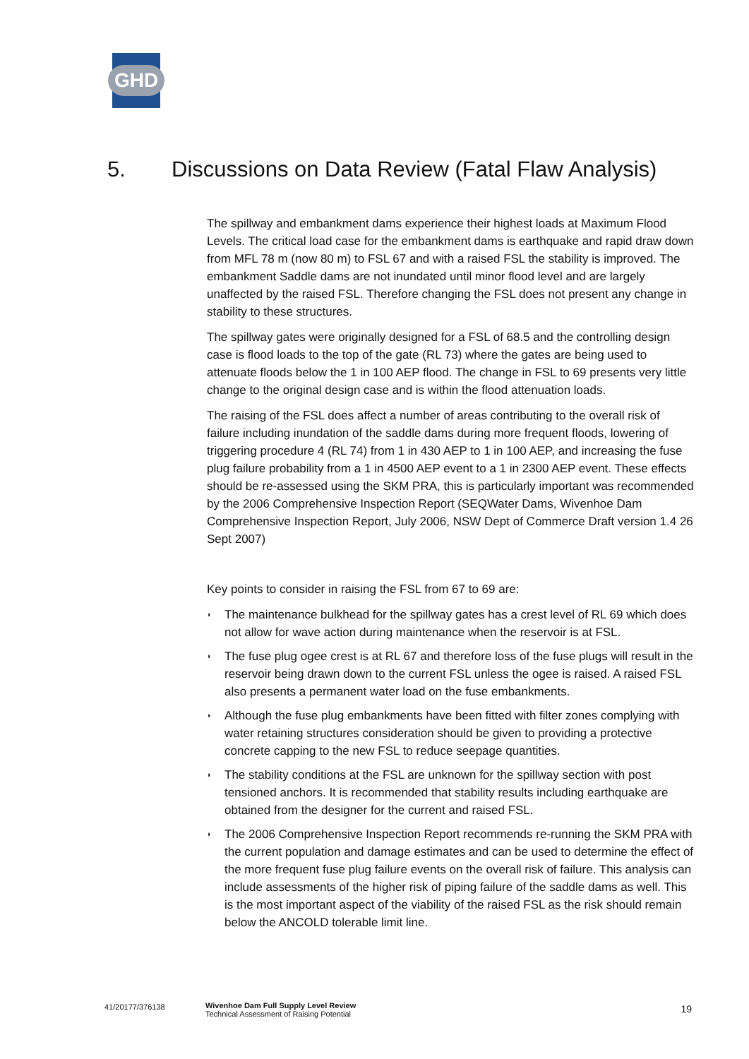GHD
5. Discussions on Data Review (Fatal Flaw Analysis)
The spillway and embankment dams experience their highest loads at Maximum Flood Levels. The critical load case for the embankment dams is earthquake and rapid draw down from MFL 78 m (now 80 m) to FSL 67 and with a raised FSL the stability is improved. The embankment Saddle dams are not inundated until minor flood level and are largely unaffected by the raised FSL. Therefore changing the FSL does not present any change in stability to these structures.
The spillway gates were originally designed for a FSL of 68.5 and the controlling design case is flood loads to the top of the gate (RL 73) where the gates are being used to attenuate floods below the 1 in 100 AEP flood. The change in FSL to 69 presents very little change to the original design case and is within the flood attenuation loads.
The raising of the FSL does affect a number of areas contributing to the overall risk of failure including inundation of the saddle dams during more frequent floods, lowering of triggering procedure 4 (RL 74) from 1 in 430 AEP to 1 in 100 AEP, and increasing the fuse plug failure probability from a 1 in 4500 AEP event to a 1 in 2300 AEP event. These effects should be re-assessed using the SKM PRA, this is particularly important was recommended by the 2006 Comprehensive Inspection Report (SEQWater Dams, Wivenhoe Dam Comprehensive Inspection Report, July 2006, NSW Dept of Commerce Draft version 1.4 26 Sept 2007)
Key points to consider in raising the FSL from 67 to 69 are:
◗ The maintenance bulkhead for the spillway gates has a crest level of RL 69 which does not allow for wave action during maintenance when the reservoir is at FSL.
◗ The fuse plug ogee crest is at RL 67 and therefore loss of the fuse plugs will result in the reservoir being drawn down to the current FSL unless the ogee is raised. A raised FSL also presents a permanent water load on the fuse embankments.
◗ Although the fuse plug embankments have been fitted with filter zones complying with water retaining structures consideration should be given to providing a protective concrete capping to the new FSL to reduce seepage quantities.
◗ The stability conditions at the FSL are unknown for the spillway section with post tensioned anchors. It is recommended that stability results including earthquake are obtained from the designer for the current and raised FSL.
◗ The 2006 Comprehensive Inspection Report recommends re-running the SKM PRA with the current population and damage estimates and can be used to determine the effect of the more frequent fuse plug failure events on the overall risk of failure. This analysis can include assessments of the higher risk of piping failure of the saddle dams as well. This is the most important aspect of the viability of the raised FSL as the risk should remain below the ANCOLD tolerable limit line.
41/20177/376138 Wivenhoe Dam Full Supply Level Review
Technical Assessment of Raising Potential
19